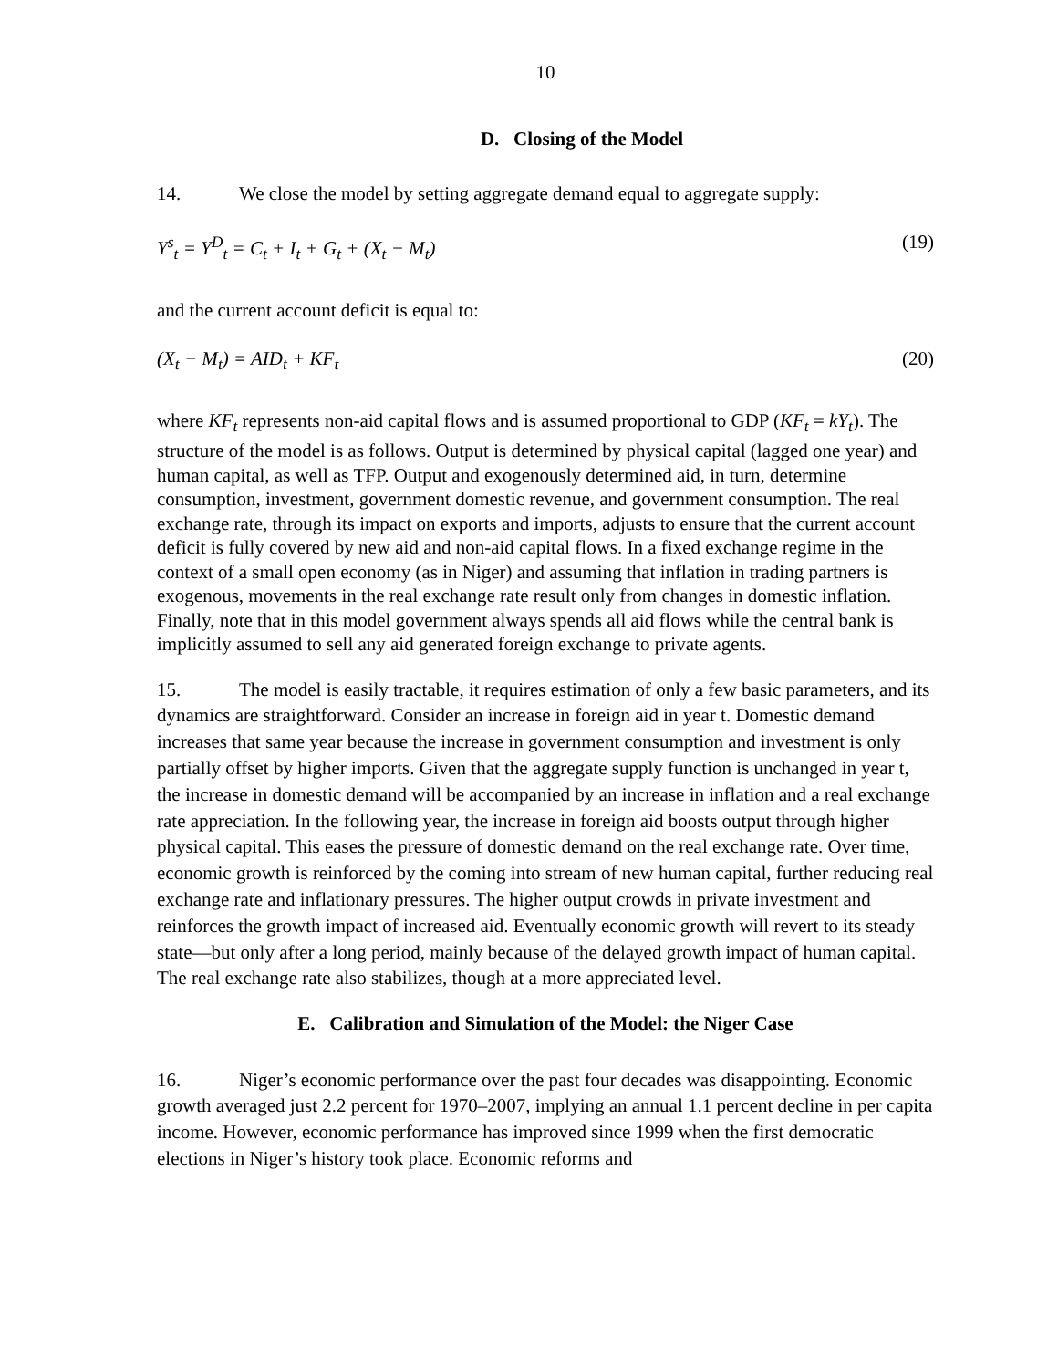10
D. Closing of the Model
14. We close the model by setting aggregate demand equal to aggregate supply:
Y<sup>s</sup><sub>t</sub> = Y<sup>D</sup><sub>t</sub> = C<sub>t</sub> + I<sub>t</sub> + G<sub>t</sub> + (X<sub>t</sub> − M<sub>t</sub>) (19)
and the current account deficit is equal to:
(X<sub>t</sub> − M<sub>t</sub>) = AID<sub>t</sub> + KF<sub>t</sub> (20)
where KF<sub>t</sub> represents non-aid capital flows and is assumed proportional to GDP (KF<sub>t</sub> = kY<sub>t</sub>). The structure of the model is as follows. Output is determined by physical capital (lagged one year) and human capital, as well as TFP. Output and exogenously determined aid, in turn, determine consumption, investment, government domestic revenue, and government consumption. The real exchange rate, through its impact on exports and imports, adjusts to ensure that the current account deficit is fully covered by new aid and non-aid capital flows. In a fixed exchange regime in the context of a small open economy (as in Niger) and assuming that inflation in trading partners is exogenous, movements in the real exchange rate result only from changes in domestic inflation. Finally, note that in this model government always spends all aid flows while the central bank is implicitly assumed to sell any aid generated foreign exchange to private agents.
15. The model is easily tractable, it requires estimation of only a few basic parameters, and its dynamics are straightforward. Consider an increase in foreign aid in year t. Domestic demand increases that same year because the increase in government consumption and investment is only partially offset by higher imports. Given that the aggregate supply function is unchanged in year t, the increase in domestic demand will be accompanied by an increase in inflation and a real exchange rate appreciation. In the following year, the increase in foreign aid boosts output through higher physical capital. This eases the pressure of domestic demand on the real exchange rate. Over time, economic growth is reinforced by the coming into stream of new human capital, further reducing real exchange rate and inflationary pressures. The higher output crowds in private investment and reinforces the growth impact of increased aid. Eventually economic growth will revert to its steady state—but only after a long period, mainly because of the delayed growth impact of human capital. The real exchange rate also stabilizes, though at a more appreciated level.
E. Calibration and Simulation of the Model: the Niger Case
16. Niger’s economic performance over the past four decades was disappointing. Economic growth averaged just 2.2 percent for 1970–2007, implying an annual 1.1 percent decline in per capita income. However, economic performance has improved since 1999 when the first democratic elections in Niger’s history took place. Economic reforms and